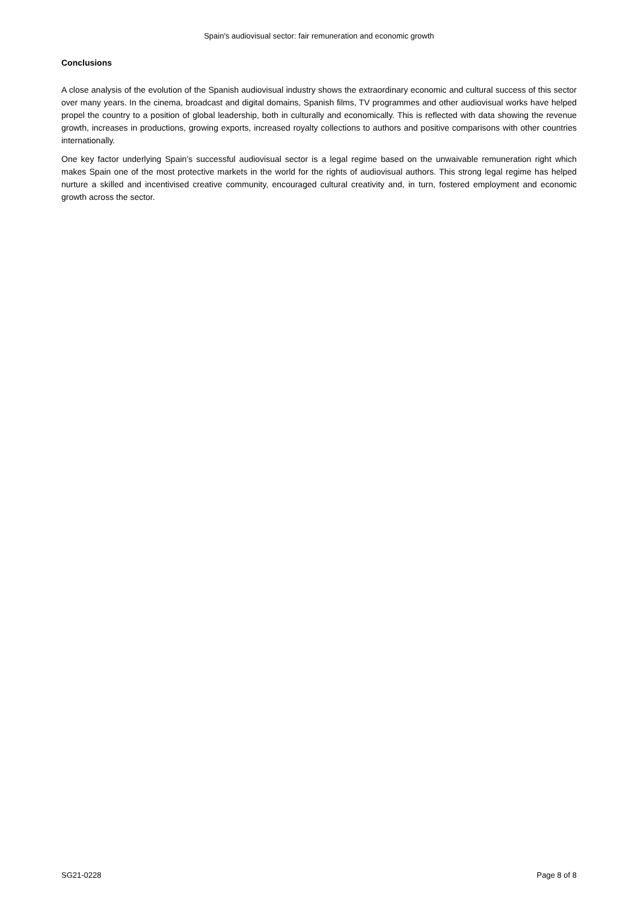Spain's audiovisual sector: fair remuneration and economic growth
Conclusions
A close analysis of the evolution of the Spanish audiovisual industry shows the extraordinary economic and cultural success of this sector over many years. In the cinema, broadcast and digital domains, Spanish films, TV programmes and other audiovisual works have helped propel the country to a position of global leadership, both in culturally and economically. This is reflected with data showing the revenue growth, increases in productions, growing exports, increased royalty collections to authors and positive comparisons with other countries internationally.
One key factor underlying Spain’s successful audiovisual sector is a legal regime based on the unwaivable remuneration right which makes Spain one of the most protective markets in the world for the rights of audiovisual authors. This strong legal regime has helped nurture a skilled and incentivised creative community, encouraged cultural creativity and, in turn, fostered employment and economic growth across the sector.
SG21-0228 Page 8 of 8